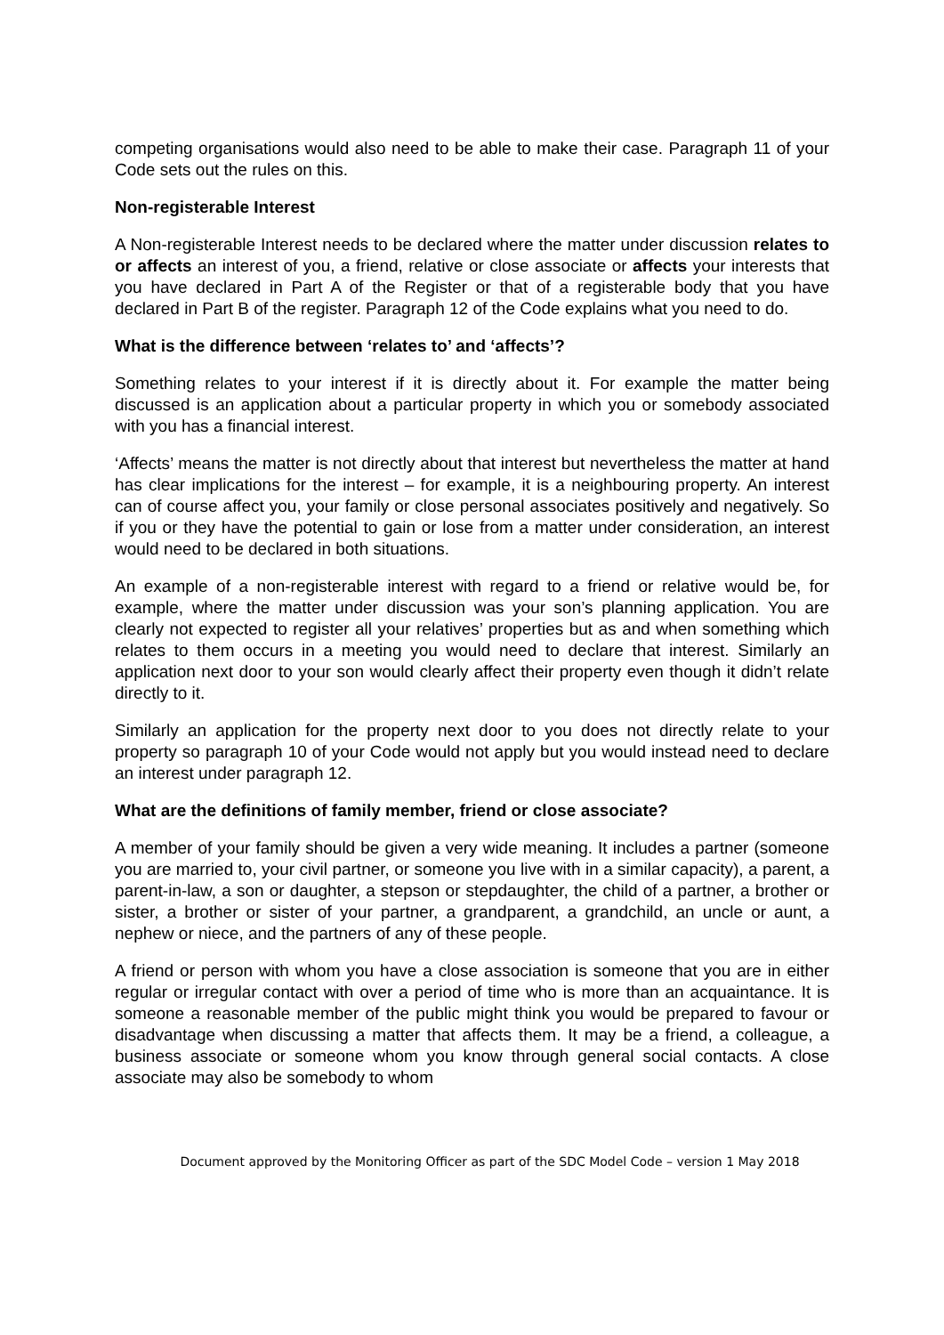competing organisations would also need to be able to make their case. Paragraph 11 of your Code sets out the rules on this.
Non-registerable Interest
A Non-registerable Interest needs to be declared where the matter under discussion relates to or affects an interest of you, a friend, relative or close associate or affects your interests that you have declared in Part A of the Register or that of a registerable body that you have declared in Part B of the register. Paragraph 12 of the Code explains what you need to do.
What is the difference between ‘relates to’ and ‘affects’?
Something relates to your interest if it is directly about it. For example the matter being discussed is an application about a particular property in which you or somebody associated with you has a financial interest.
‘Affects’ means the matter is not directly about that interest but nevertheless the matter at hand has clear implications for the interest – for example, it is a neighbouring property. An interest can of course affect you, your family or close personal associates positively and negatively. So if you or they have the potential to gain or lose from a matter under consideration, an interest would need to be declared in both situations.
An example of a non-registerable interest with regard to a friend or relative would be, for example, where the matter under discussion was your son’s planning application. You are clearly not expected to register all your relatives’ properties but as and when something which relates to them occurs in a meeting you would need to declare that interest. Similarly an application next door to your son would clearly affect their property even though it didn’t relate directly to it.
Similarly an application for the property next door to you does not directly relate to your property so paragraph 10 of your Code would not apply but you would instead need to declare an interest under paragraph 12.
What are the definitions of family member, friend or close associate?
A member of your family should be given a very wide meaning. It includes a partner (someone you are married to, your civil partner, or someone you live with in a similar capacity), a parent, a parent-in-law, a son or daughter, a stepson or stepdaughter, the child of a partner, a brother or sister, a brother or sister of your partner, a grandparent, a grandchild, an uncle or aunt, a nephew or niece, and the partners of any of these people.
A friend or person with whom you have a close association is someone that you are in either regular or irregular contact with over a period of time who is more than an acquaintance. It is someone a reasonable member of the public might think you would be prepared to favour or disadvantage when discussing a matter that affects them. It may be a friend, a colleague, a business associate or someone whom you know through general social contacts. A close associate may also be somebody to whom
Document approved by the Monitoring Officer as part of the SDC Model Code – version 1 May 2018